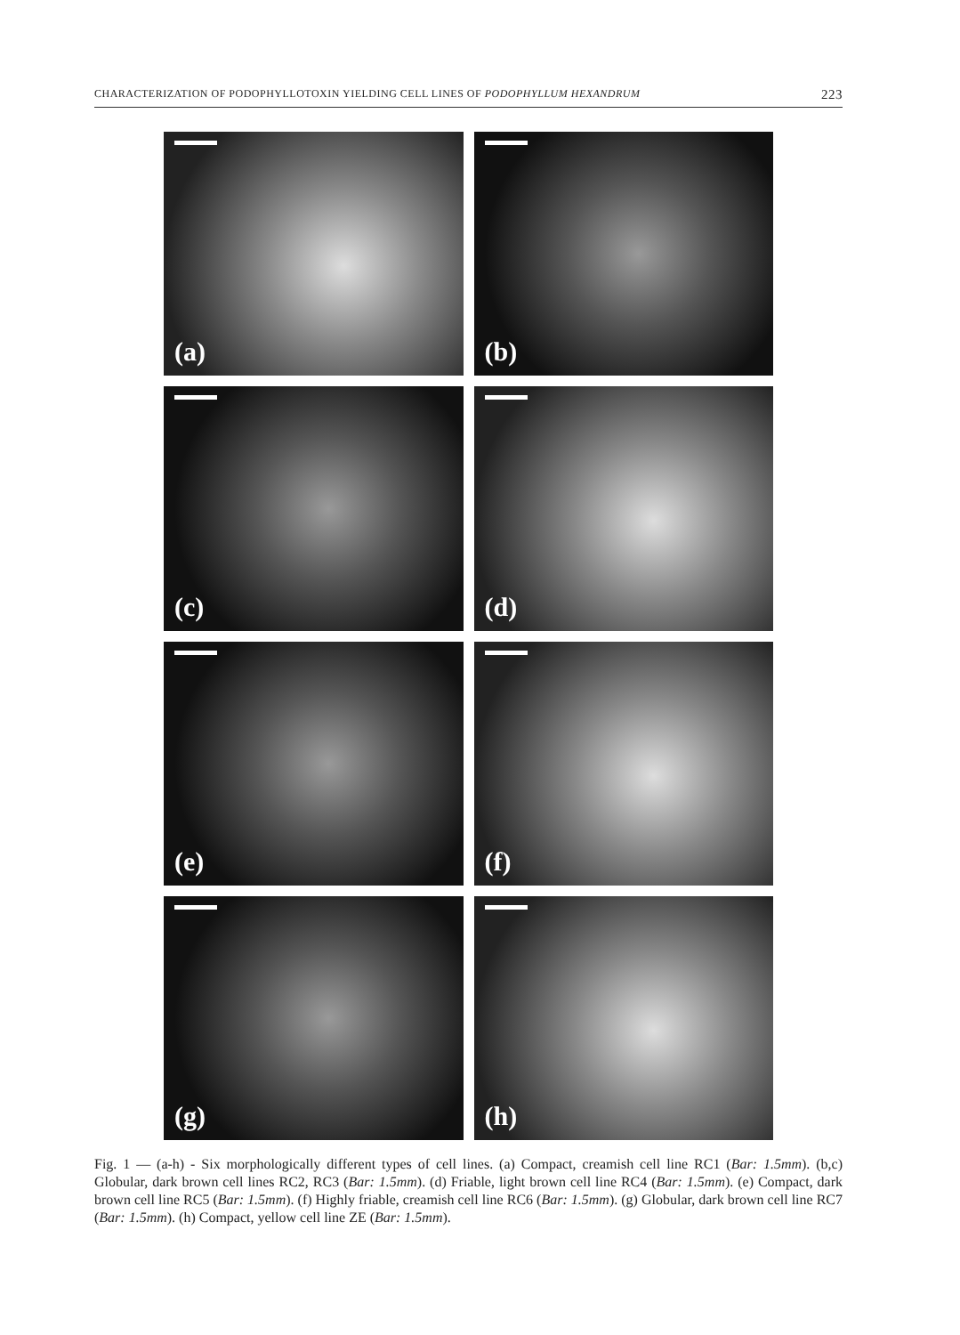CHARACTERIZATION OF PODOPHYLLOTOXIN YIELDING CELL LINES OF PODOPHYLLUM HEXANDRUM 223
(a)
(b)
(c)
(d)
(e)
(f)
(g)
(h)
Fig. 1 — (a-h) - Six morphologically different types of cell lines. (a) Compact, creamish cell line RC1 (Bar: 1.5mm). (b,c) Globular, dark brown cell lines RC2, RC3 (Bar: 1.5mm). (d) Friable, light brown cell line RC4 (Bar: 1.5mm). (e) Compact, dark brown cell line RC5 (Bar: 1.5mm). (f) Highly friable, creamish cell line RC6 (Bar: 1.5mm). (g) Globular, dark brown cell line RC7 (Bar: 1.5mm). (h) Compact, yellow cell line ZE (Bar: 1.5mm).